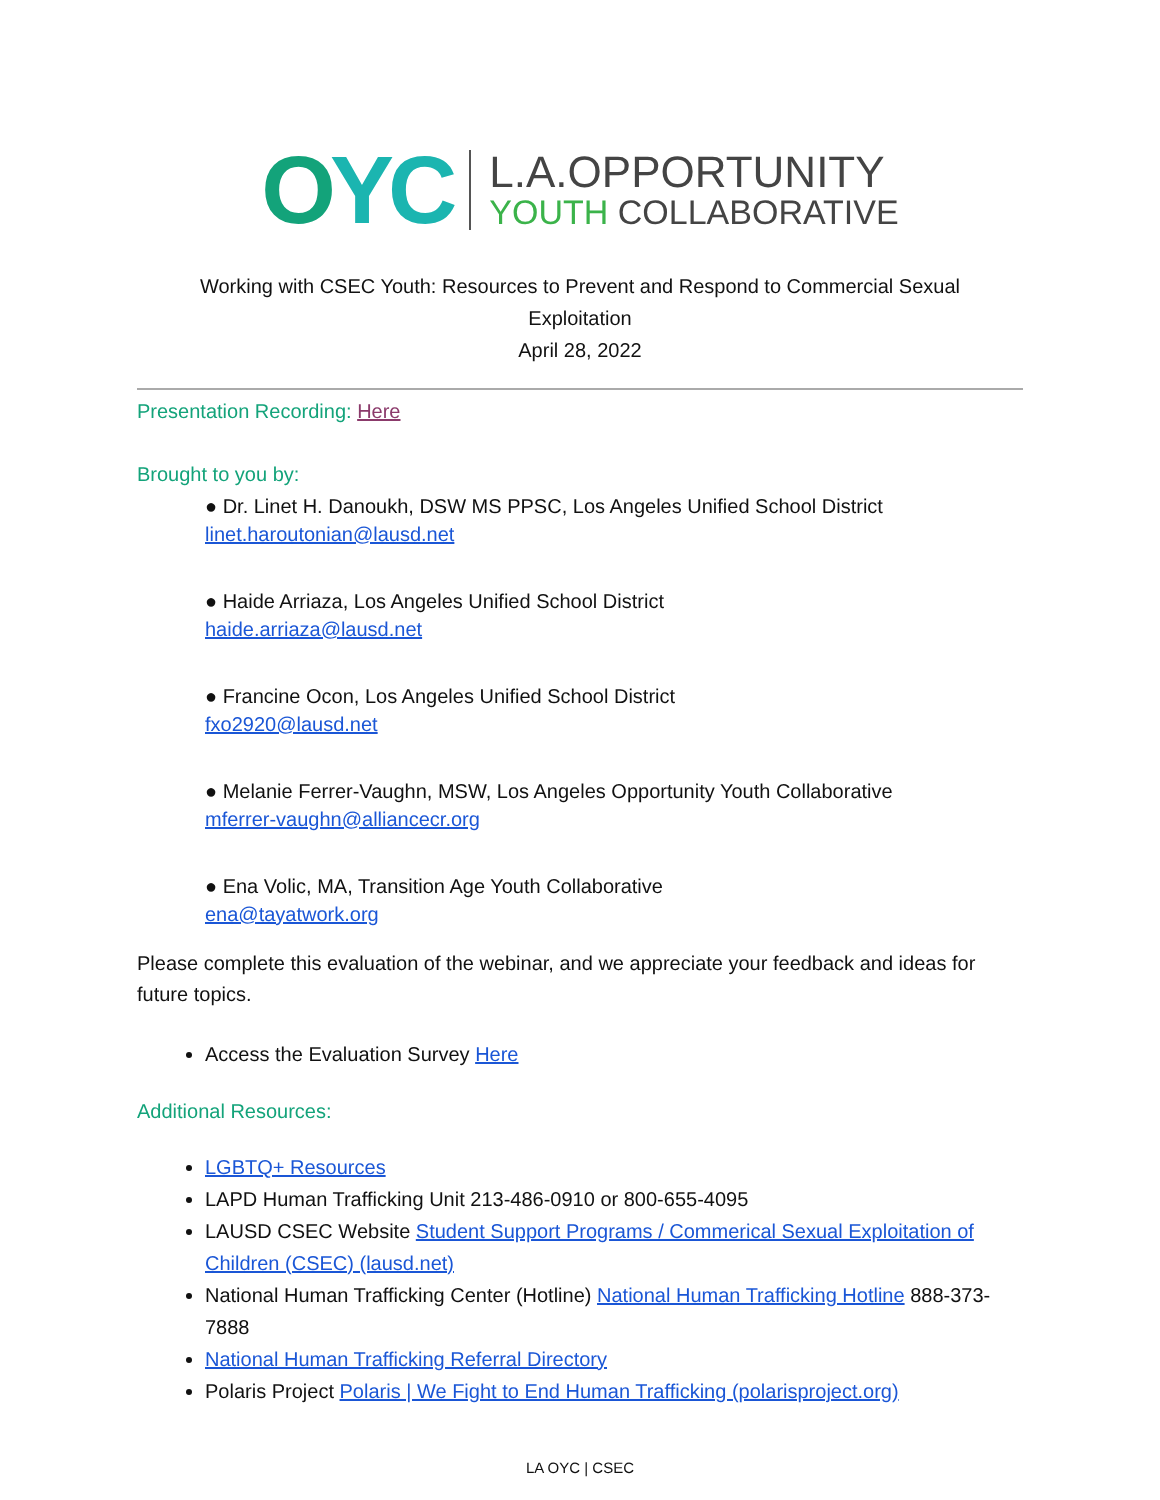OYC
L.A.OPPORTUNITY
YOUTH COLLABORATIVE
Working with CSEC Youth: Resources to Prevent and Respond to Commercial Sexual
Exploitation
April 28, 2022
Presentation Recording: Here
Brought to you by:
● Dr. Linet H. Danoukh, DSW MS PPSC, Los Angeles Unified School District
linet.haroutonian@lausd.net
● Haide Arriaza, Los Angeles Unified School District
haide.arriaza@lausd.net
● Francine Ocon, Los Angeles Unified School District
fxo2920@lausd.net
● Melanie Ferrer-Vaughn, MSW, Los Angeles Opportunity Youth Collaborative
mferrer-vaughn@alliancecr.org
● Ena Volic, MA, Transition Age Youth Collaborative
ena@tayatwork.org
Please complete this evaluation of the webinar, and we appreciate your feedback and ideas for future topics.
Access the Evaluation Survey Here
Additional Resources:
LGBTQ+ Resources
LAPD Human Trafficking Unit 213-486-0910 or 800-655-4095
LAUSD CSEC Website Student Support Programs / Commerical Sexual Exploitation of Children (CSEC) (lausd.net)
National Human Trafficking Center (Hotline) National Human Trafficking Hotline 888-373-7888
National Human Trafficking Referral Directory
Polaris Project Polaris | We Fight to End Human Trafficking (polarisproject.org)
LA OYC | CSEC